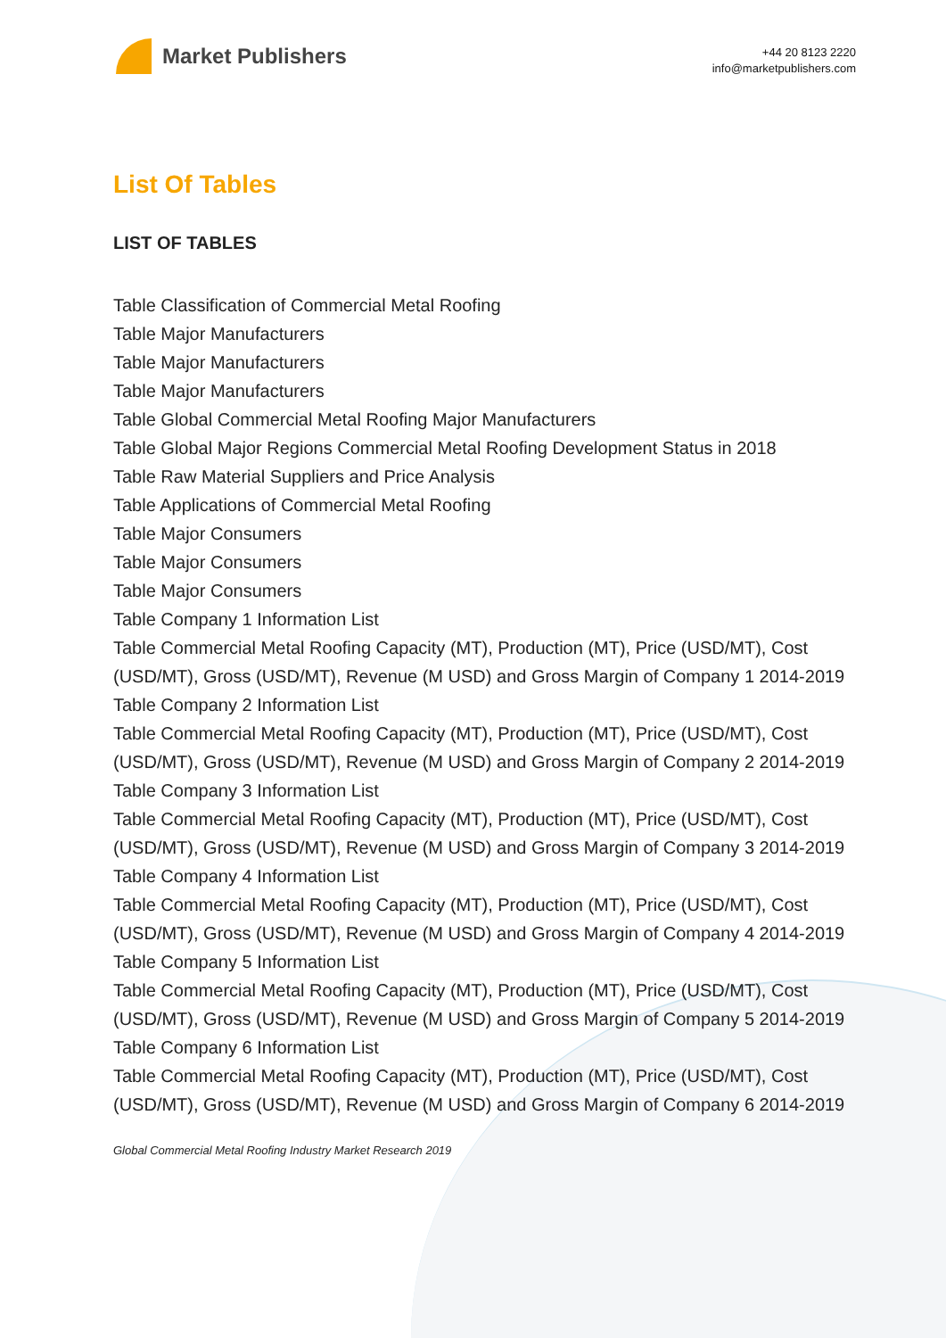Market Publishers
+44 20 8123 2220
info@marketpublishers.com
List Of Tables
LIST OF TABLES
Table Classification of Commercial Metal Roofing
Table Major Manufacturers
Table Major Manufacturers
Table Major Manufacturers
Table Global Commercial Metal Roofing Major Manufacturers
Table Global Major Regions Commercial Metal Roofing Development Status in 2018
Table Raw Material Suppliers and Price Analysis
Table Applications of Commercial Metal Roofing
Table Major Consumers
Table Major Consumers
Table Major Consumers
Table Company 1 Information List
Table Commercial Metal Roofing Capacity (MT), Production (MT), Price (USD/MT), Cost (USD/MT), Gross (USD/MT), Revenue (M USD) and Gross Margin of Company 1 2014-2019
Table Company 2 Information List
Table Commercial Metal Roofing Capacity (MT), Production (MT), Price (USD/MT), Cost (USD/MT), Gross (USD/MT), Revenue (M USD) and Gross Margin of Company 2 2014-2019
Table Company 3 Information List
Table Commercial Metal Roofing Capacity (MT), Production (MT), Price (USD/MT), Cost (USD/MT), Gross (USD/MT), Revenue (M USD) and Gross Margin of Company 3 2014-2019
Table Company 4 Information List
Table Commercial Metal Roofing Capacity (MT), Production (MT), Price (USD/MT), Cost (USD/MT), Gross (USD/MT), Revenue (M USD) and Gross Margin of Company 4 2014-2019
Table Company 5 Information List
Table Commercial Metal Roofing Capacity (MT), Production (MT), Price (USD/MT), Cost (USD/MT), Gross (USD/MT), Revenue (M USD) and Gross Margin of Company 5 2014-2019
Table Company 6 Information List
Table Commercial Metal Roofing Capacity (MT), Production (MT), Price (USD/MT), Cost (USD/MT), Gross (USD/MT), Revenue (M USD) and Gross Margin of Company 6 2014-2019
Global Commercial Metal Roofing Industry Market Research 2019